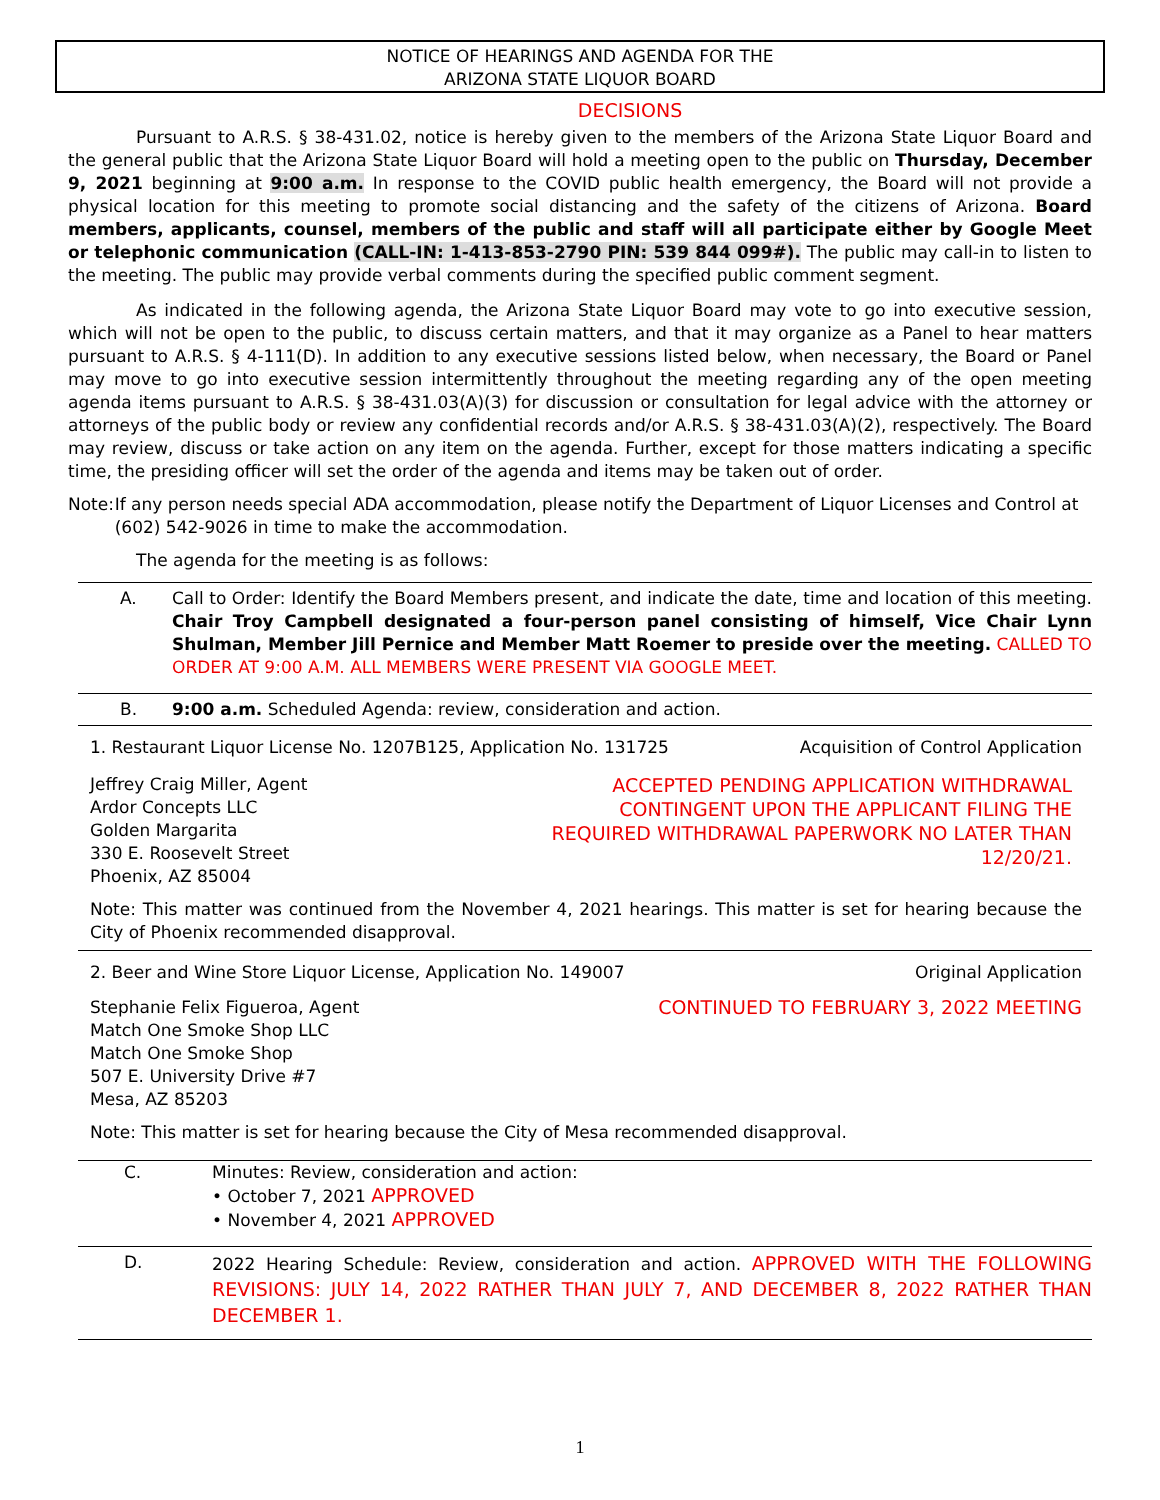NOTICE OF HEARINGS AND AGENDA FOR THE
ARIZONA STATE LIQUOR BOARD
DECISIONS
Pursuant to A.R.S. § 38-431.02, notice is hereby given to the members of the Arizona State Liquor Board and the general public that the Arizona State Liquor Board will hold a meeting open to the public on Thursday, December 9, 2021 beginning at 9:00 a.m. In response to the COVID public health emergency, the Board will not provide a physical location for this meeting to promote social distancing and the safety of the citizens of Arizona. Board members, applicants, counsel, members of the public and staff will all participate either by Google Meet or telephonic communication (CALL-IN: 1-413-853-2790 PIN: 539 844 099#). The public may call-in to listen to the meeting. The public may provide verbal comments during the specified public comment segment.
As indicated in the following agenda, the Arizona State Liquor Board may vote to go into executive session, which will not be open to the public, to discuss certain matters, and that it may organize as a Panel to hear matters pursuant to A.R.S. § 4-111(D). In addition to any executive sessions listed below, when necessary, the Board or Panel may move to go into executive session intermittently throughout the meeting regarding any of the open meeting agenda items pursuant to A.R.S. § 38-431.03(A)(3) for discussion or consultation for legal advice with the attorney or attorneys of the public body or review any confidential records and/or A.R.S. § 38-431.03(A)(2), respectively. The Board may review, discuss or take action on any item on the agenda. Further, except for those matters indicating a specific time, the presiding officer will set the order of the agenda and items may be taken out of order.
Note: If any person needs special ADA accommodation, please notify the Department of Liquor Licenses and Control at (602) 542-9026 in time to make the accommodation.
The agenda for the meeting is as follows:
A. Call to Order: Identify the Board Members present, and indicate the date, time and location of this meeting. Chair Troy Campbell designated a four-person panel consisting of himself, Vice Chair Lynn Shulman, Member Jill Pernice and Member Matt Roemer to preside over the meeting. CALLED TO ORDER AT 9:00 A.M. ALL MEMBERS WERE PRESENT VIA GOOGLE MEET.
B. 9:00 a.m. Scheduled Agenda: review, consideration and action.
1. Restaurant Liquor License No. 1207B125, Application No. 131725 Acquisition of Control Application
Jeffrey Craig Miller, Agent
Ardor Concepts LLC
Golden Margarita
330 E. Roosevelt Street
Phoenix, AZ 85004
ACCEPTED PENDING APPLICATION WITHDRAWAL
CONTINGENT UPON THE APPLICANT FILING THE
REQUIRED WITHDRAWAL PAPERWORK NO LATER THAN
12/20/21.
Note: This matter was continued from the November 4, 2021 hearings. This matter is set for hearing because the City of Phoenix recommended disapproval.
2. Beer and Wine Store Liquor License, Application No. 149007 Original Application
Stephanie Felix Figueroa, Agent
Match One Smoke Shop LLC
Match One Smoke Shop
507 E. University Drive #7
Mesa, AZ 85203
CONTINUED TO FEBRUARY 3, 2022 MEETING
Note: This matter is set for hearing because the City of Mesa recommended disapproval.
C. Minutes: Review, consideration and action:
• October 7, 2021 APPROVED
• November 4, 2021 APPROVED
D.
2022 Hearing Schedule: Review, consideration and action. APPROVED WITH THE FOLLOWING REVISIONS: JULY 14, 2022 RATHER THAN JULY 7, AND DECEMBER 8, 2022 RATHER THAN DECEMBER 1.
1